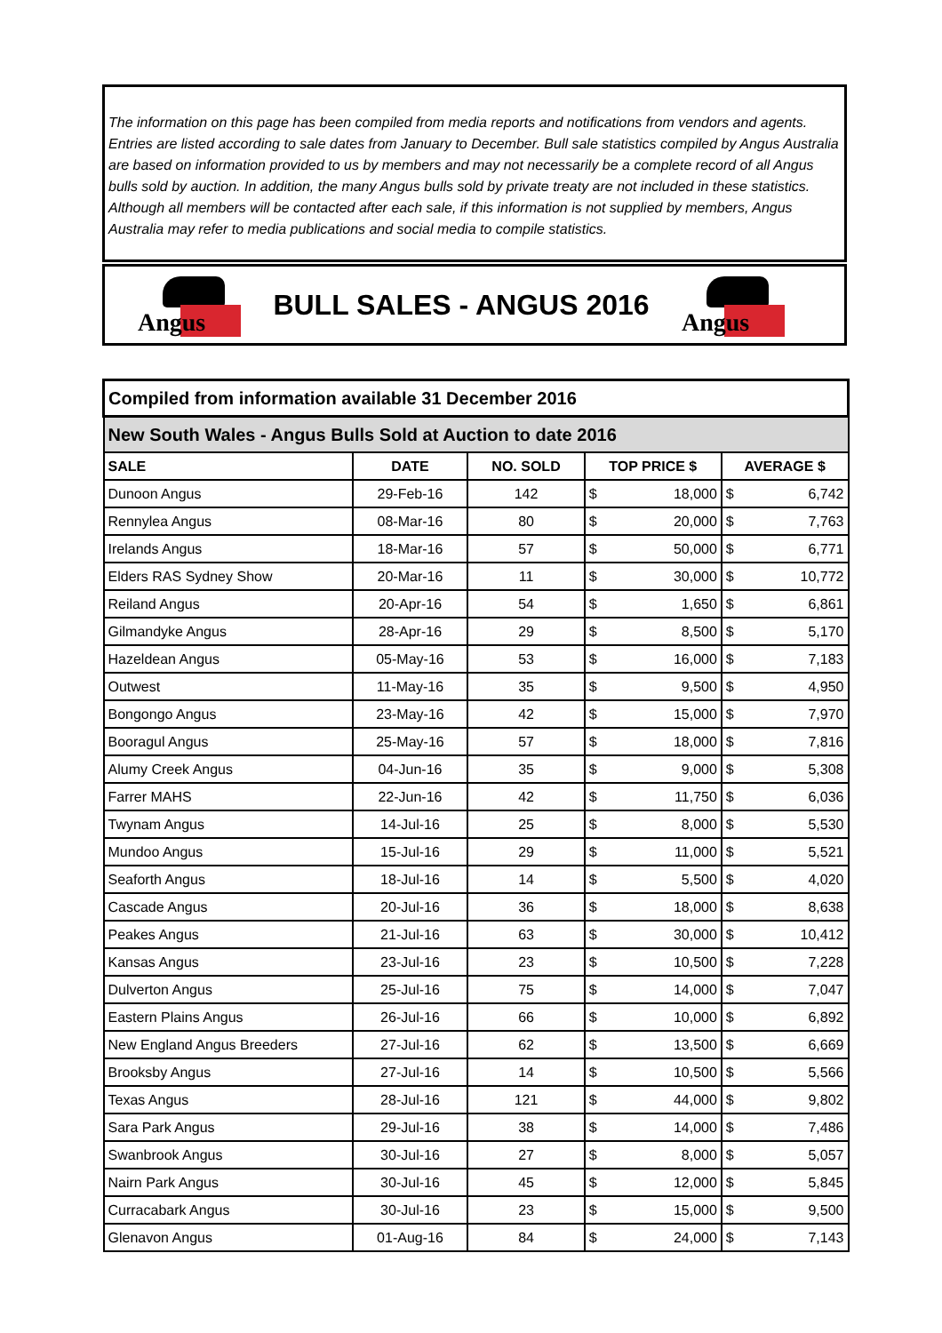The information on this page has been compiled from media reports and notifications from vendors and agents. Entries are listed according to sale dates from January to December. Bull sale statistics compiled by Angus Australia are based on information provided to us by members and may not necessarily be a complete record of all Angus bulls sold by auction. In addition, the many Angus bulls sold by private treaty are not included in these statistics. Although all members will be contacted after each sale, if this information is not supplied by members, Angus Australia may refer to media publications and social media to compile statistics.
Angus
BULL SALES - ANGUS 2016
Angus
| Compiled from information available 31 December 2016 | | | | | | |
| --- | --- | --- | --- | --- | --- | --- |
| New South Wales - Angus Bulls Sold at Auction to date 2016 | | | | | | |
| SALE | DATE | NO. SOLD | TOP PRICE $ | | AVERAGE $ | |
| Dunoon Angus | 29-Feb-16 | 142 | $ | 18,000 | $ | 6,742 |
| Rennylea Angus | 08-Mar-16 | 80 | $ | 20,000 | $ | 7,763 |
| Irelands Angus | 18-Mar-16 | 57 | $ | 50,000 | $ | 6,771 |
| Elders RAS Sydney Show | 20-Mar-16 | 11 | $ | 30,000 | $ | 10,772 |
| Reiland Angus | 20-Apr-16 | 54 | $ | 1,650 | $ | 6,861 |
| Gilmandyke Angus | 28-Apr-16 | 29 | $ | 8,500 | $ | 5,170 |
| Hazeldean Angus | 05-May-16 | 53 | $ | 16,000 | $ | 7,183 |
| Outwest | 11-May-16 | 35 | $ | 9,500 | $ | 4,950 |
| Bongongo Angus | 23-May-16 | 42 | $ | 15,000 | $ | 7,970 |
| Booragul Angus | 25-May-16 | 57 | $ | 18,000 | $ | 7,816 |
| Alumy Creek Angus | 04-Jun-16 | 35 | $ | 9,000 | $ | 5,308 |
| Farrer MAHS | 22-Jun-16 | 42 | $ | 11,750 | $ | 6,036 |
| Twynam Angus | 14-Jul-16 | 25 | $ | 8,000 | $ | 5,530 |
| Mundoo Angus | 15-Jul-16 | 29 | $ | 11,000 | $ | 5,521 |
| Seaforth Angus | 18-Jul-16 | 14 | $ | 5,500 | $ | 4,020 |
| Cascade Angus | 20-Jul-16 | 36 | $ | 18,000 | $ | 8,638 |
| Peakes Angus | 21-Jul-16 | 63 | $ | 30,000 | $ | 10,412 |
| Kansas Angus | 23-Jul-16 | 23 | $ | 10,500 | $ | 7,228 |
| Dulverton Angus | 25-Jul-16 | 75 | $ | 14,000 | $ | 7,047 |
| Eastern Plains Angus | 26-Jul-16 | 66 | $ | 10,000 | $ | 6,892 |
| New England Angus Breeders | 27-Jul-16 | 62 | $ | 13,500 | $ | 6,669 |
| Brooksby Angus | 27-Jul-16 | 14 | $ | 10,500 | $ | 5,566 |
| Texas Angus | 28-Jul-16 | 121 | $ | 44,000 | $ | 9,802 |
| Sara Park Angus | 29-Jul-16 | 38 | $ | 14,000 | $ | 7,486 |
| Swanbrook Angus | 30-Jul-16 | 27 | $ | 8,000 | $ | 5,057 |
| Nairn Park Angus | 30-Jul-16 | 45 | $ | 12,000 | $ | 5,845 |
| Curracabark Angus | 30-Jul-16 | 23 | $ | 15,000 | $ | 9,500 |
| Glenavon Angus | 01-Aug-16 | 84 | $ | 24,000 | $ | 7,143 |